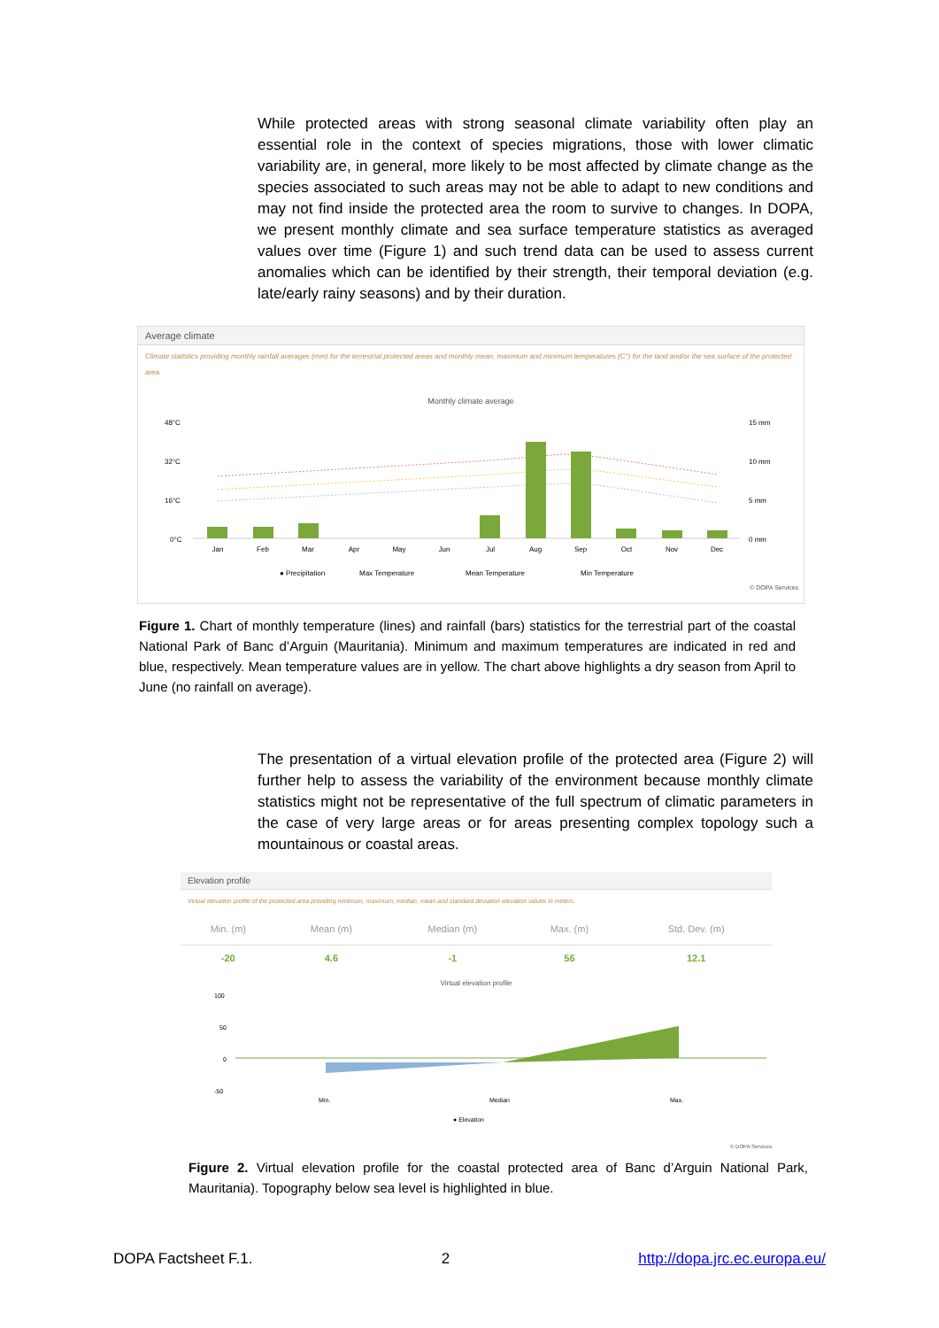While protected areas with strong seasonal climate variability often play an essential role in the context of species migrations, those with lower climatic variability are, in general, more likely to be most affected by climate change as the species associated to such areas may not be able to adapt to new conditions and may not find inside the protected area the room to survive to changes. In DOPA, we present monthly climate and sea surface temperature statistics as averaged values over time (Figure 1) and such trend data can be used to assess current anomalies which can be identified by their strength, their temporal deviation (e.g. late/early rainy seasons) and by their duration.
Average climate
Climate statistics providing monthly rainfall averages (mm) for the terrestrial protected areas and monthly mean, maximum and minimum temperatures (C°) for the land and/or the sea surface of the protected area.
Monthly climate average
48°C
32°C
16°C
0°C
15 mm
10 mm
5 mm
0 mm
Jan
Feb
Mar
Apr
May
Jun
Jul
Aug
Sep
Oct
Nov
Dec
● Precipitation
Max Temperature
Mean Temperature
Min Temperature
© DOPA Services
Figure 1. Chart of monthly temperature (lines) and rainfall (bars) statistics for the terrestrial part of the coastal National Park of Banc d’Arguin (Mauritania). Minimum and maximum temperatures are indicated in red and blue, respectively. Mean temperature values are in yellow. The chart above highlights a dry season from April to June (no rainfall on average).
The presentation of a virtual elevation profile of the protected area (Figure 2) will further help to assess the variability of the environment because monthly climate statistics might not be representative of the full spectrum of climatic parameters in the case of very large areas or for areas presenting complex topology such a mountainous or coastal areas.
Elevation profile
Virtual elevation profile of the protected area providing minimum, maximum, median, mean and standard deviation elevation values in meters.
| Min. (m) | Mean (m) | Median (m) | Max. (m) | Std. Dev. (m) |
| --- | --- | --- | --- | --- |
| -20 | 4.6 | -1 | 56 | 12.1 |
Virtual elevation profile
100
50
0
-50
Min.
Median
Max.
● Elevation
© DOPA Services
Figure 2. Virtual elevation profile for the coastal protected area of Banc d’Arguin National Park, Mauritania). Topography below sea level is highlighted in blue.
DOPA Factsheet F.1. 2 http://dopa.jrc.ec.europa.eu/